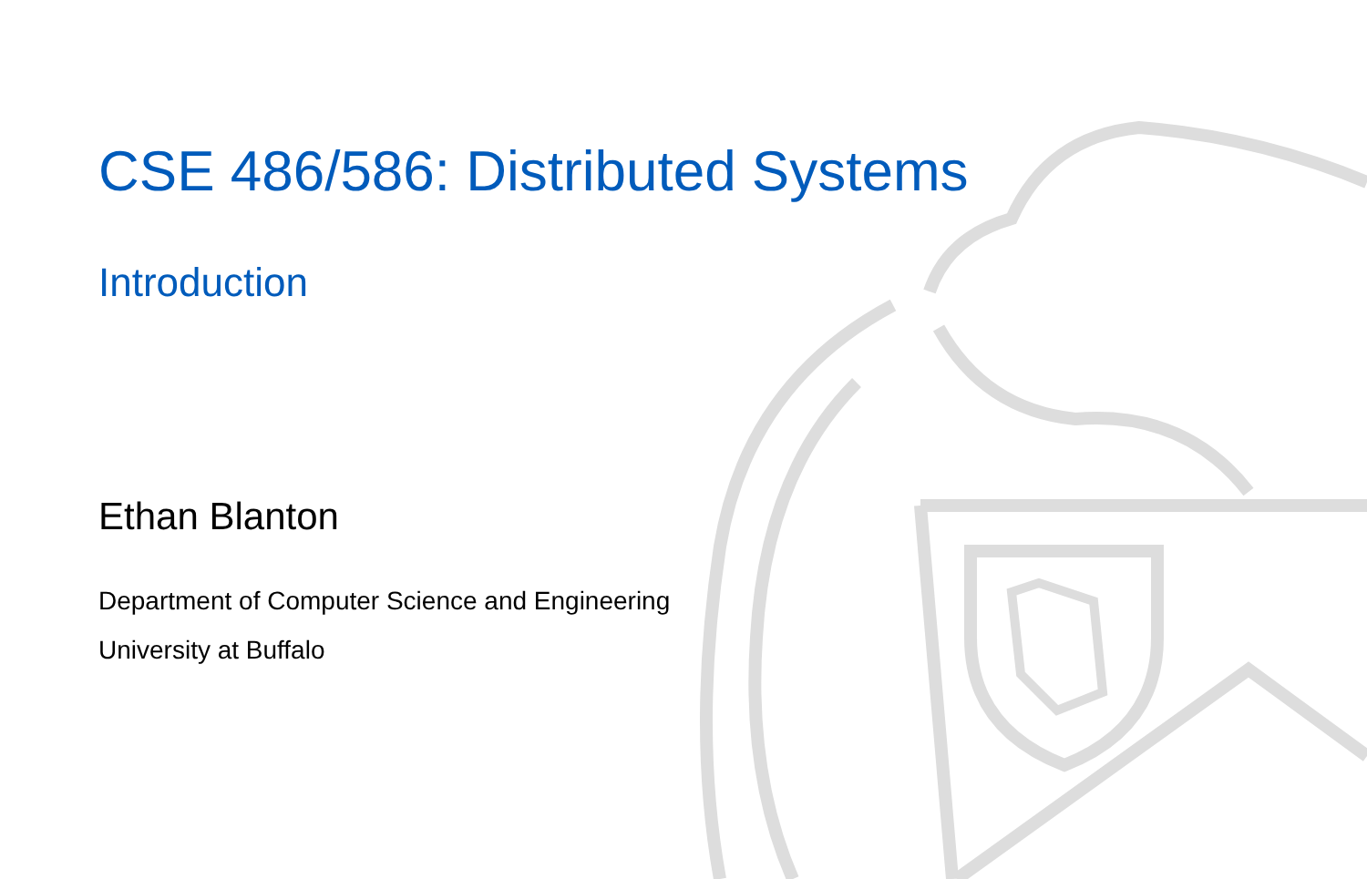CSE 486/586: Distributed Systems
Introduction
Ethan Blanton
Department of Computer Science and Engineering
University at Buffalo